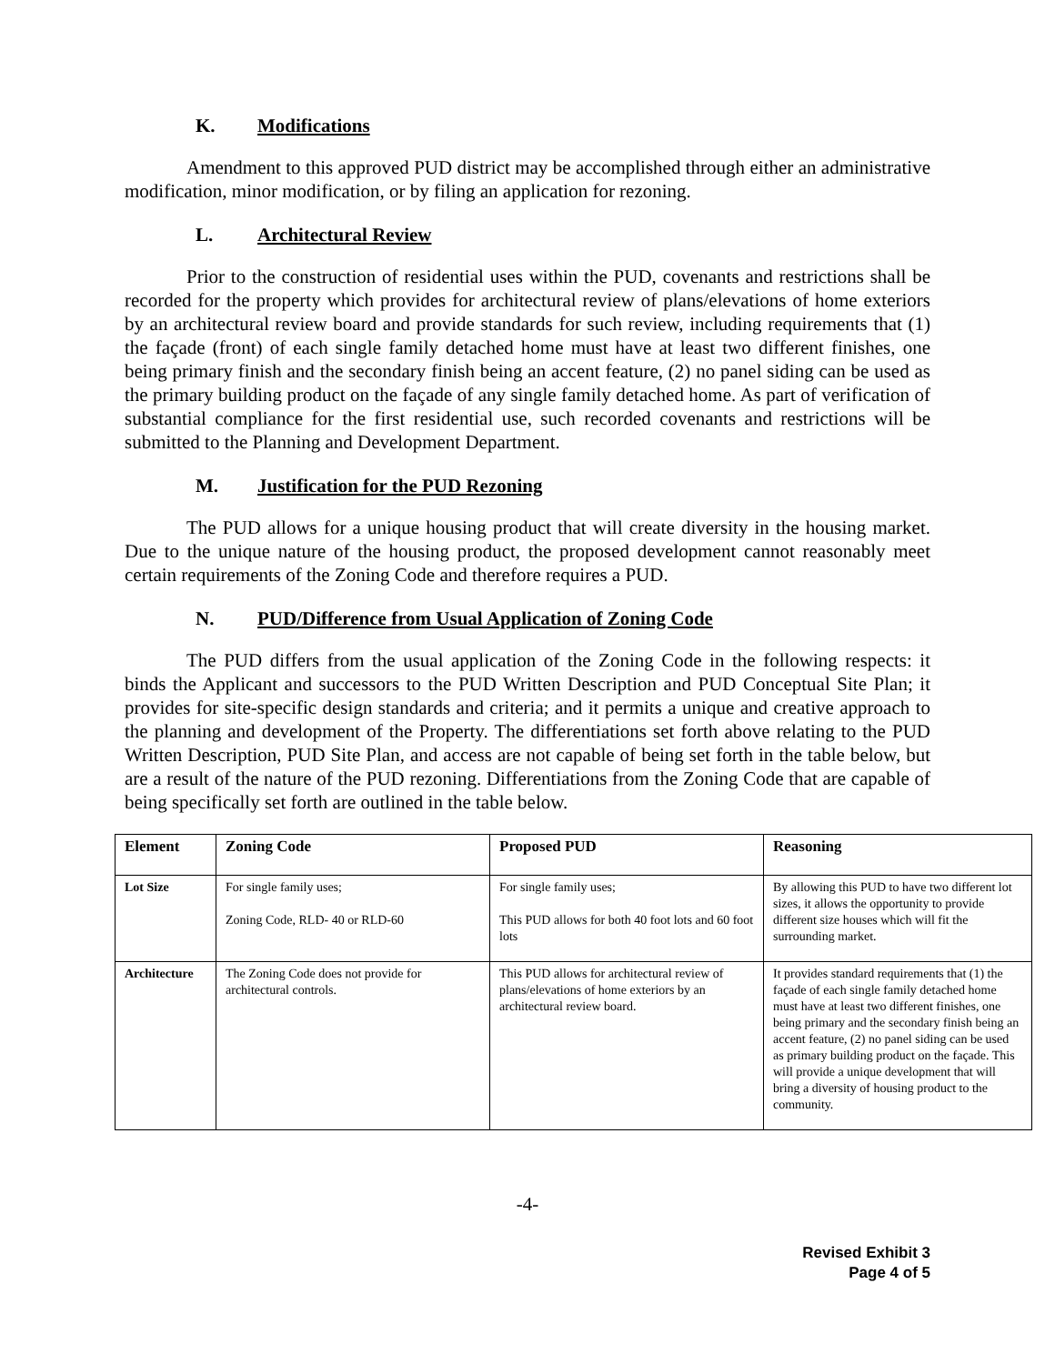K. Modifications
Amendment to this approved PUD district may be accomplished through either an administrative modification, minor modification, or by filing an application for rezoning.
L. Architectural Review
Prior to the construction of residential uses within the PUD, covenants and restrictions shall be recorded for the property which provides for architectural review of plans/elevations of home exteriors by an architectural review board and provide standards for such review, including requirements that (1) the façade (front) of each single family detached home must have at least two different finishes, one being primary finish and the secondary finish being an accent feature, (2) no panel siding can be used as the primary building product on the façade of any single family detached home. As part of verification of substantial compliance for the first residential use, such recorded covenants and restrictions will be submitted to the Planning and Development Department.
M. Justification for the PUD Rezoning
The PUD allows for a unique housing product that will create diversity in the housing market. Due to the unique nature of the housing product, the proposed development cannot reasonably meet certain requirements of the Zoning Code and therefore requires a PUD.
N. PUD/Difference from Usual Application of Zoning Code
The PUD differs from the usual application of the Zoning Code in the following respects: it binds the Applicant and successors to the PUD Written Description and PUD Conceptual Site Plan; it provides for site-specific design standards and criteria; and it permits a unique and creative approach to the planning and development of the Property. The differentiations set forth above relating to the PUD Written Description, PUD Site Plan, and access are not capable of being set forth in the table below, but are a result of the nature of the PUD rezoning. Differentiations from the Zoning Code that are capable of being specifically set forth are outlined in the table below.
| Element | Zoning Code | Proposed PUD | Reasoning |
| --- | --- | --- | --- |
| Lot Size | For single family uses; Zoning Code, RLD- 40 or RLD-60 | For single family uses; This PUD allows for both 40 foot lots and 60 foot lots | By allowing this PUD to have two different lot sizes, it allows the opportunity to provide different size houses which will fit the surrounding market. |
| Architecture | The Zoning Code does not provide for architectural controls. | This PUD allows for architectural review of plans/elevations of home exteriors by an architectural review board. | It provides standard requirements that (1) the façade of each single family detached home must have at least two different finishes, one being primary and the secondary finish being an accent feature, (2) no panel siding can be used as primary building product on the façade. This will provide a unique development that will bring a diversity of housing product to the community. |
-4-
Revised Exhibit 3
Page 4 of 5